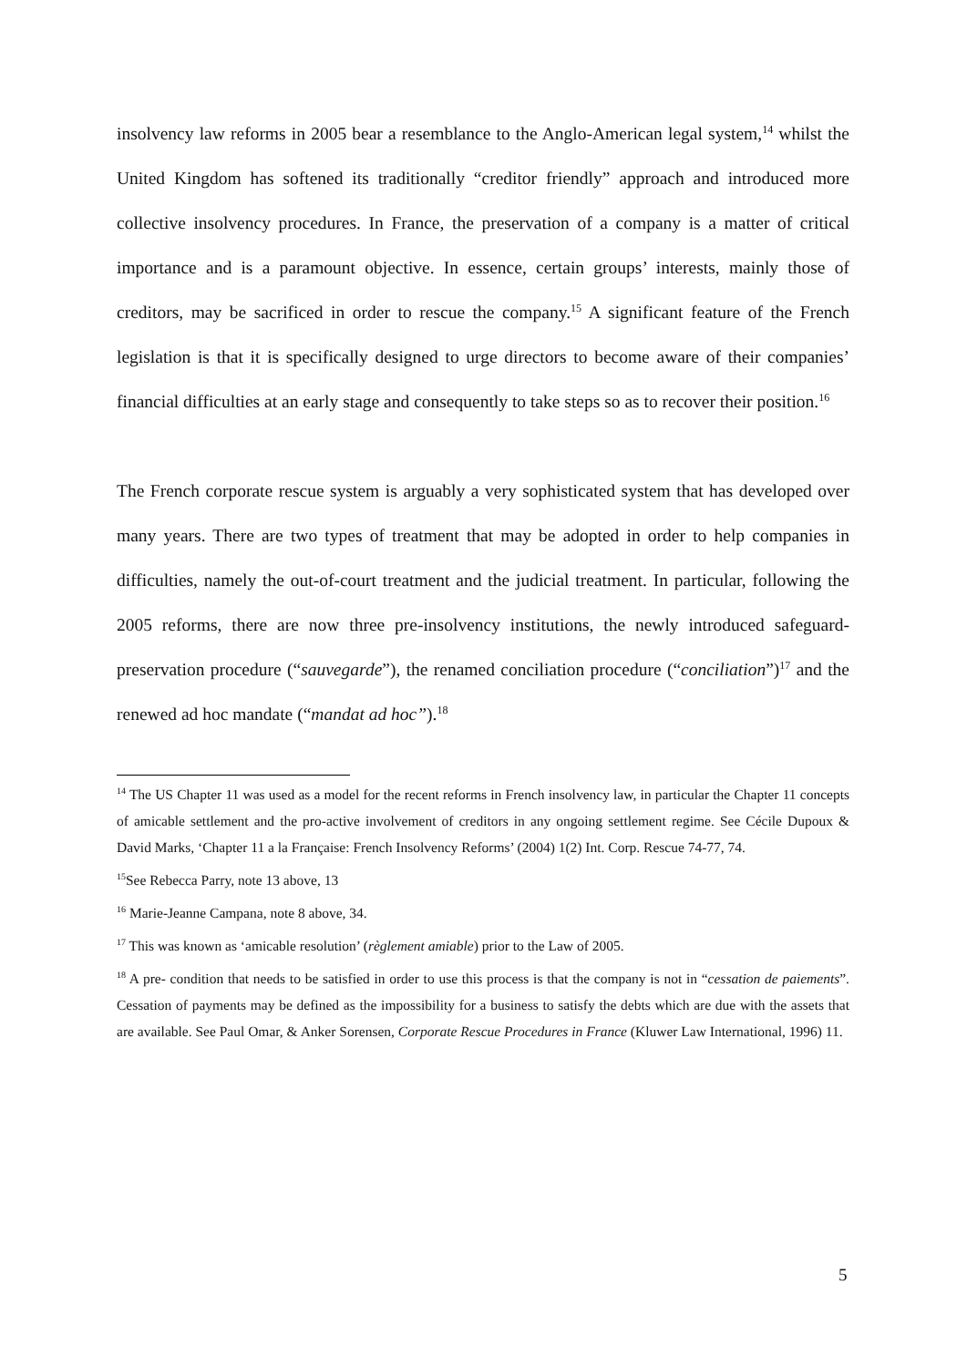insolvency law reforms in 2005 bear a resemblance to the Anglo-American legal system,<sup>14</sup> whilst the United Kingdom has softened its traditionally “creditor friendly” approach and introduced more collective insolvency procedures. In France, the preservation of a company is a matter of critical importance and is a paramount objective. In essence, certain groups’ interests, mainly those of creditors, may be sacrificed in order to rescue the company.<sup>15</sup> A significant feature of the French legislation is that it is specifically designed to urge directors to become aware of their companies’ financial difficulties at an early stage and consequently to take steps so as to recover their position.<sup>16</sup>
The French corporate rescue system is arguably a very sophisticated system that has developed over many years. There are two types of treatment that may be adopted in order to help companies in difficulties, namely the out-of-court treatment and the judicial treatment. In particular, following the 2005 reforms, there are now three pre-insolvency institutions, the newly introduced safeguard-preservation procedure (“sauvegarde”), the renamed conciliation procedure (“conciliation”)<sup>17</sup> and the renewed ad hoc mandate (“mandat ad hoc”).<sup>18</sup>
<sup>14</sup> The US Chapter 11 was used as a model for the recent reforms in French insolvency law, in particular the Chapter 11 concepts of amicable settlement and the pro-active involvement of creditors in any ongoing settlement regime. See Cécile Dupoux & David Marks, ‘Chapter 11 a la Française: French Insolvency Reforms’ (2004) 1(2) Int. Corp. Rescue 74-77, 74.
<sup>15</sup> See Rebecca Parry, note 13 above, 13
<sup>16</sup> Marie-Jeanne Campana, note 8 above, 34.
<sup>17</sup> This was known as ‘amicable resolution’ (règlement amiable) prior to the Law of 2005.
<sup>18</sup> A pre- condition that needs to be satisfied in order to use this process is that the company is not in “cessation de paiements”. Cessation of payments may be defined as the impossibility for a business to satisfy the debts which are due with the assets that are available. See Paul Omar, & Anker Sorensen, Corporate Rescue Procedures in France (Kluwer Law International, 1996) 11.
5